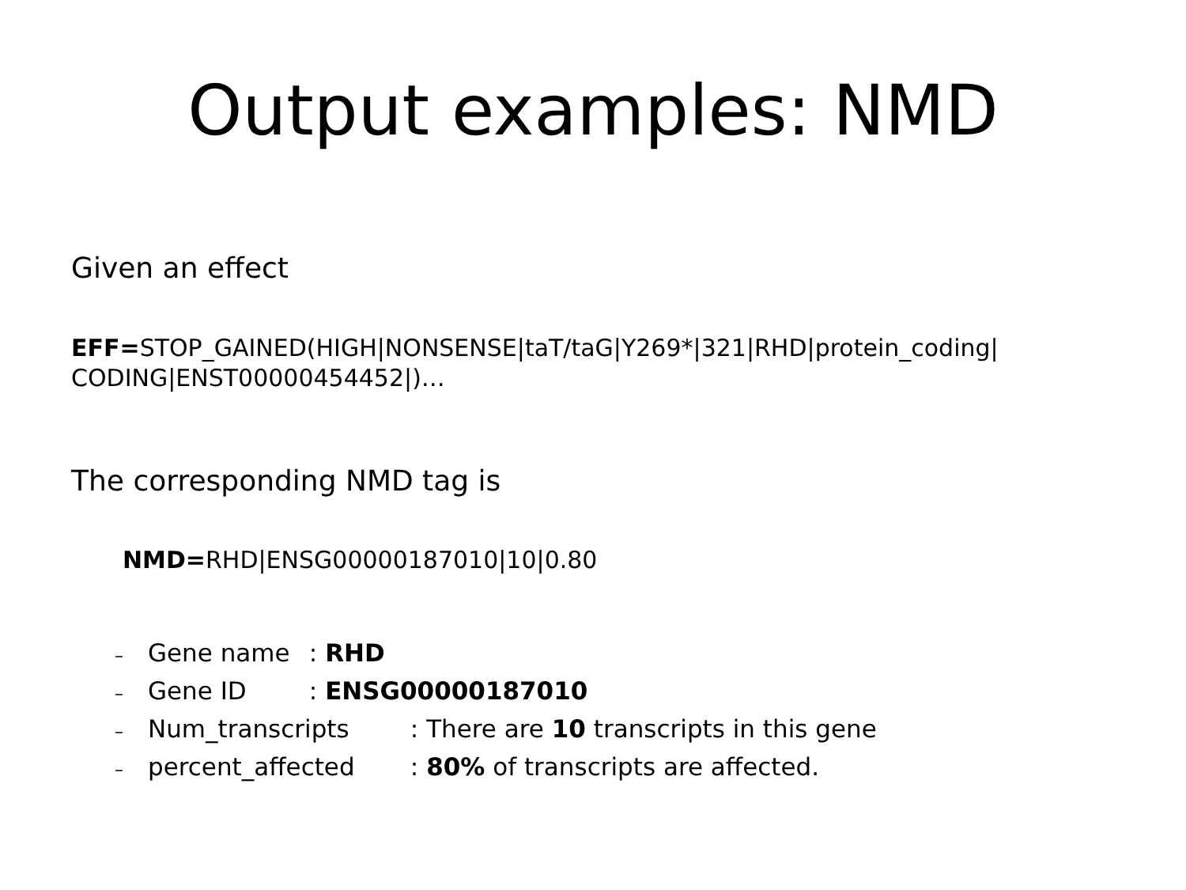Output examples: NMD
Given an effect
EFF=STOP_GAINED(HIGH|NONSENSE|taT/taG|Y269*|321|RHD|protein_coding| CODING|ENST00000454452|)…
The corresponding NMD tag is
NMD=RHD|ENSG00000187010|10|0.80
– Gene name : RHD
– Gene ID : ENSG00000187010
– Num_transcripts : There are 10 transcripts in this gene
– percent_affected : 80% of transcripts are affected.